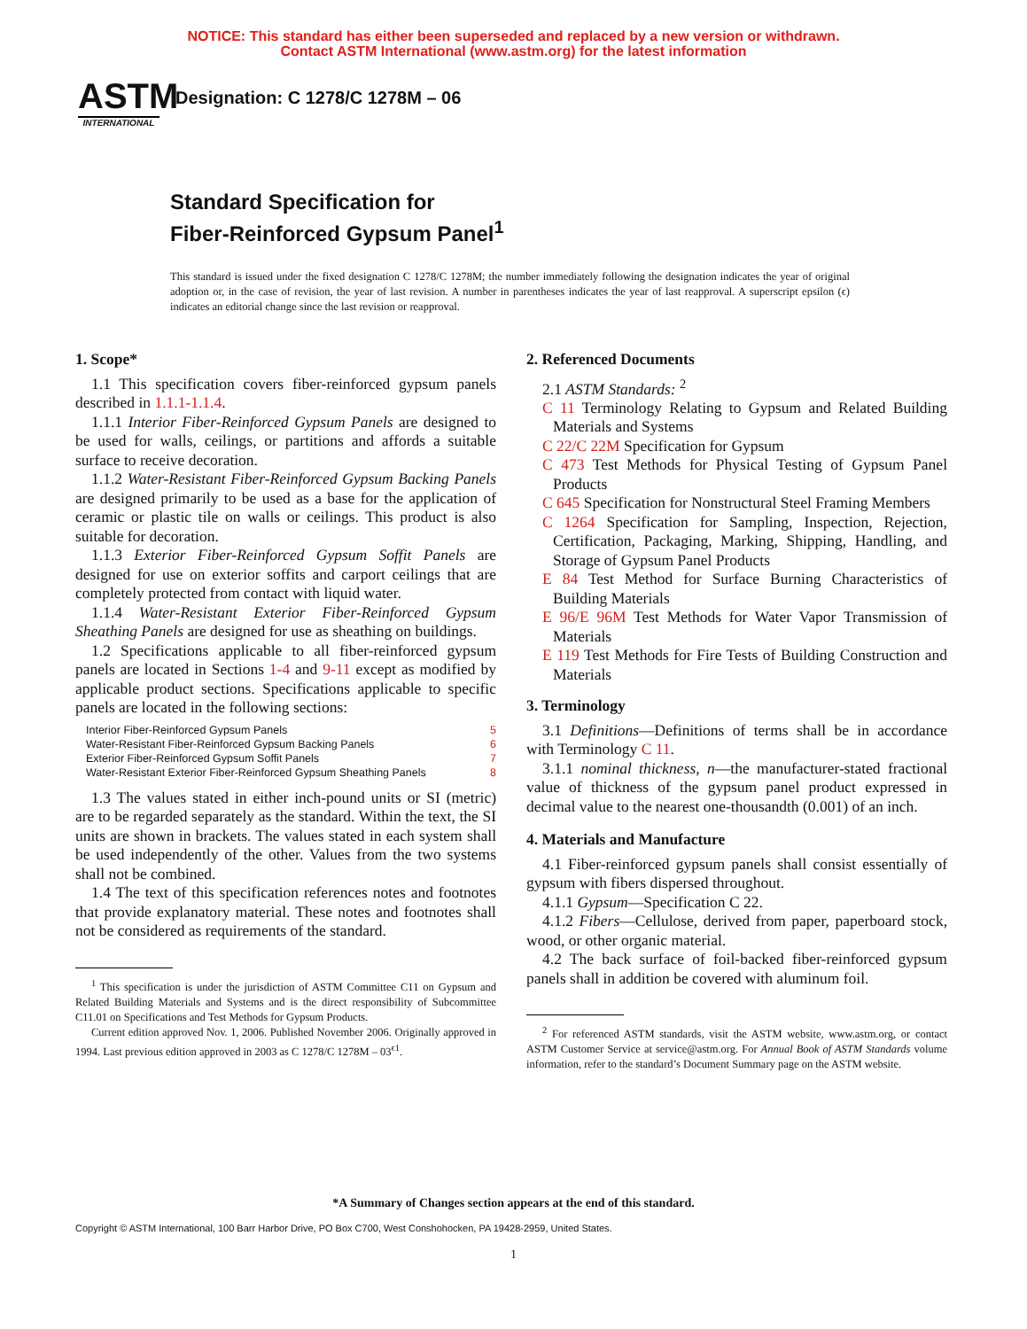NOTICE: This standard has either been superseded and replaced by a new version or withdrawn.
Contact ASTM International (www.astm.org) for the latest information
ASTM
INTERNATIONAL
Designation: C 1278/C 1278M – 06
Standard Specification for
Fiber-Reinforced Gypsum Panel<sup>1</sup>
This standard is issued under the fixed designation C 1278/C 1278M; the number immediately following the designation indicates the year of original adoption or, in the case of revision, the year of last revision. A number in parentheses indicates the year of last reapproval. A superscript epsilon (ϵ) indicates an editorial change since the last revision or reapproval.
1. Scope*
1.1 This specification covers fiber-reinforced gypsum panels described in 1.1.1-1.1.4.
1.1.1 Interior Fiber-Reinforced Gypsum Panels are designed to be used for walls, ceilings, or partitions and affords a suitable surface to receive decoration.
1.1.2 Water-Resistant Fiber-Reinforced Gypsum Backing Panels are designed primarily to be used as a base for the application of ceramic or plastic tile on walls or ceilings. This product is also suitable for decoration.
1.1.3 Exterior Fiber-Reinforced Gypsum Soffit Panels are designed for use on exterior soffits and carport ceilings that are completely protected from contact with liquid water.
1.1.4 Water-Resistant Exterior Fiber-Reinforced Gypsum Sheathing Panels are designed for use as sheathing on buildings.
1.2 Specifications applicable to all fiber-reinforced gypsum panels are located in Sections 1-4 and 9-11 except as modified by applicable product sections. Specifications applicable to specific panels are located in the following sections:
Interior Fiber-Reinforced Gypsum Panels 5
Water-Resistant Fiber-Reinforced Gypsum Backing Panels 6
Exterior Fiber-Reinforced Gypsum Soffit Panels 7
Water-Resistant Exterior Fiber-Reinforced Gypsum Sheathing Panels 8
1.3 The values stated in either inch-pound units or SI (metric) are to be regarded separately as the standard. Within the text, the SI units are shown in brackets. The values stated in each system shall be used independently of the other. Values from the two systems shall not be combined.
1.4 The text of this specification references notes and footnotes that provide explanatory material. These notes and footnotes shall not be considered as requirements of the standard.
<sup>1</sup> This specification is under the jurisdiction of ASTM Committee C11 on Gypsum and Related Building Materials and Systems and is the direct responsibility of Subcommittee C11.01 on Specifications and Test Methods for Gypsum Products.
Current edition approved Nov. 1, 2006. Published November 2006. Originally approved in 1994. Last previous edition approved in 2003 as C 1278/C 1278M – 03<sup>ϵ1</sup>.
2. Referenced Documents
2.1 ASTM Standards: <sup>2</sup>
C 11 Terminology Relating to Gypsum and Related Building Materials and Systems
C 22/C 22M Specification for Gypsum
C 473 Test Methods for Physical Testing of Gypsum Panel Products
C 645 Specification for Nonstructural Steel Framing Members
C 1264 Specification for Sampling, Inspection, Rejection, Certification, Packaging, Marking, Shipping, Handling, and Storage of Gypsum Panel Products
E 84 Test Method for Surface Burning Characteristics of Building Materials
E 96/E 96M Test Methods for Water Vapor Transmission of Materials
E 119 Test Methods for Fire Tests of Building Construction and Materials
3. Terminology
3.1 Definitions—Definitions of terms shall be in accordance with Terminology C 11.
3.1.1 nominal thickness, n—the manufacturer-stated fractional value of thickness of the gypsum panel product expressed in decimal value to the nearest one-thousandth (0.001) of an inch.
4. Materials and Manufacture
4.1 Fiber-reinforced gypsum panels shall consist essentially of gypsum with fibers dispersed throughout.
4.1.1 Gypsum—Specification C 22.
4.1.2 Fibers—Cellulose, derived from paper, paperboard stock, wood, or other organic material.
4.2 The back surface of foil-backed fiber-reinforced gypsum panels shall in addition be covered with aluminum foil.
<sup>2</sup> For referenced ASTM standards, visit the ASTM website, www.astm.org, or contact ASTM Customer Service at service@astm.org. For Annual Book of ASTM Standards volume information, refer to the standard’s Document Summary page on the ASTM website.
*A Summary of Changes section appears at the end of this standard.
Copyright © ASTM International, 100 Barr Harbor Drive, PO Box C700, West Conshohocken, PA 19428-2959, United States.
1